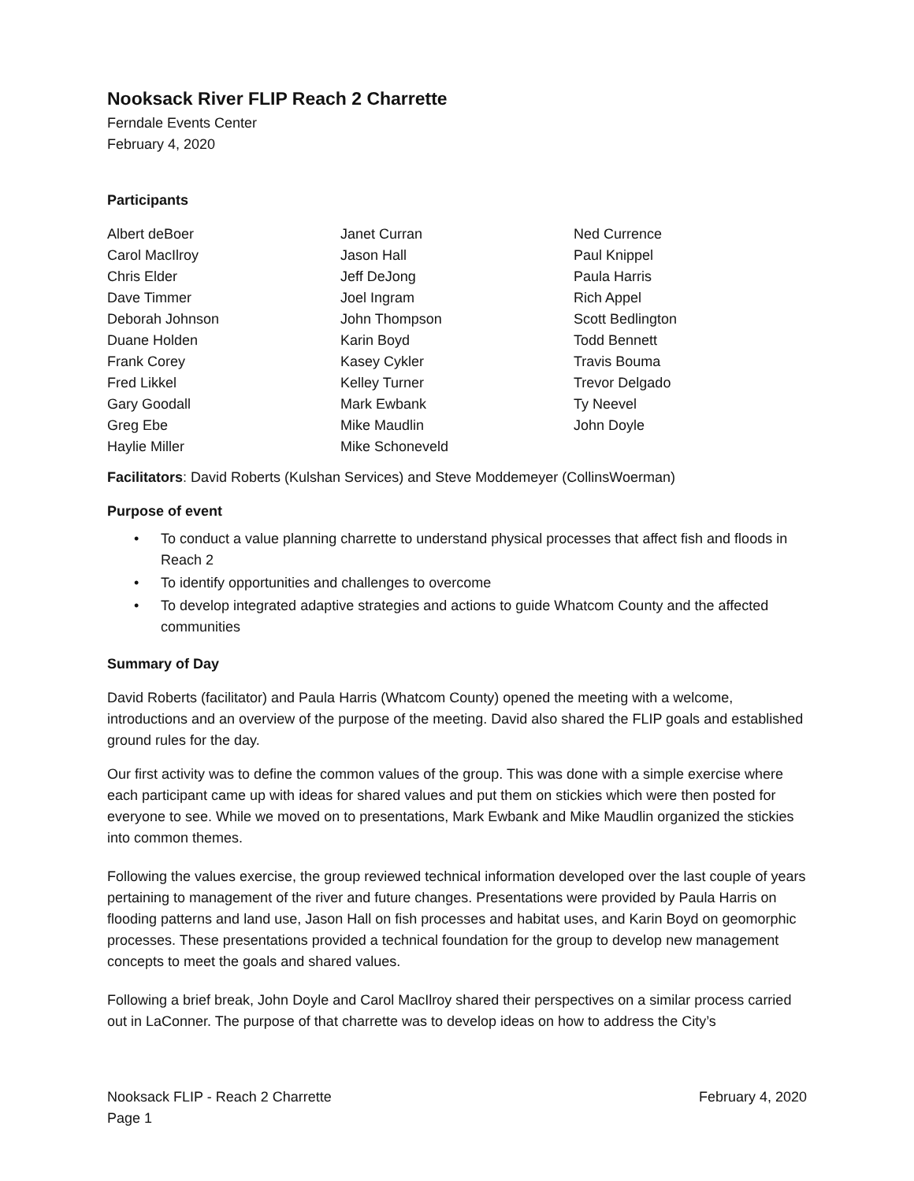Nooksack River FLIP Reach 2 Charrette
Ferndale Events Center
February 4, 2020
Participants
Albert deBoer
Carol MacIlroy
Chris Elder
Dave Timmer
Deborah Johnson
Duane Holden
Frank Corey
Fred Likkel
Gary Goodall
Greg Ebe
Haylie Miller
Janet Curran
Jason Hall
Jeff DeJong
Joel Ingram
John Thompson
Karin Boyd
Kasey Cykler
Kelley Turner
Mark Ewbank
Mike Maudlin
Mike Schoneveld
Ned Currence
Paul Knippel
Paula Harris
Rich Appel
Scott Bedlington
Todd Bennett
Travis Bouma
Trevor Delgado
Ty Neevel
John Doyle
Facilitators: David Roberts (Kulshan Services) and Steve Moddemeyer (CollinsWoerman)
Purpose of event
• To conduct a value planning charrette to understand physical processes that affect fish and floods in Reach 2
• To identify opportunities and challenges to overcome
• To develop integrated adaptive strategies and actions to guide Whatcom County and the affected communities
Summary of Day
David Roberts (facilitator) and Paula Harris (Whatcom County) opened the meeting with a welcome, introductions and an overview of the purpose of the meeting. David also shared the FLIP goals and established ground rules for the day.
Our first activity was to define the common values of the group. This was done with a simple exercise where each participant came up with ideas for shared values and put them on stickies which were then posted for everyone to see. While we moved on to presentations, Mark Ewbank and Mike Maudlin organized the stickies into common themes.
Following the values exercise, the group reviewed technical information developed over the last couple of years pertaining to management of the river and future changes. Presentations were provided by Paula Harris on flooding patterns and land use, Jason Hall on fish processes and habitat uses, and Karin Boyd on geomorphic processes. These presentations provided a technical foundation for the group to develop new management concepts to meet the goals and shared values.
Following a brief break, John Doyle and Carol MacIlroy shared their perspectives on a similar process carried out in LaConner. The purpose of that charrette was to develop ideas on how to address the City’s
Nooksack FLIP - Reach 2 Charrette
Page 1
February 4, 2020